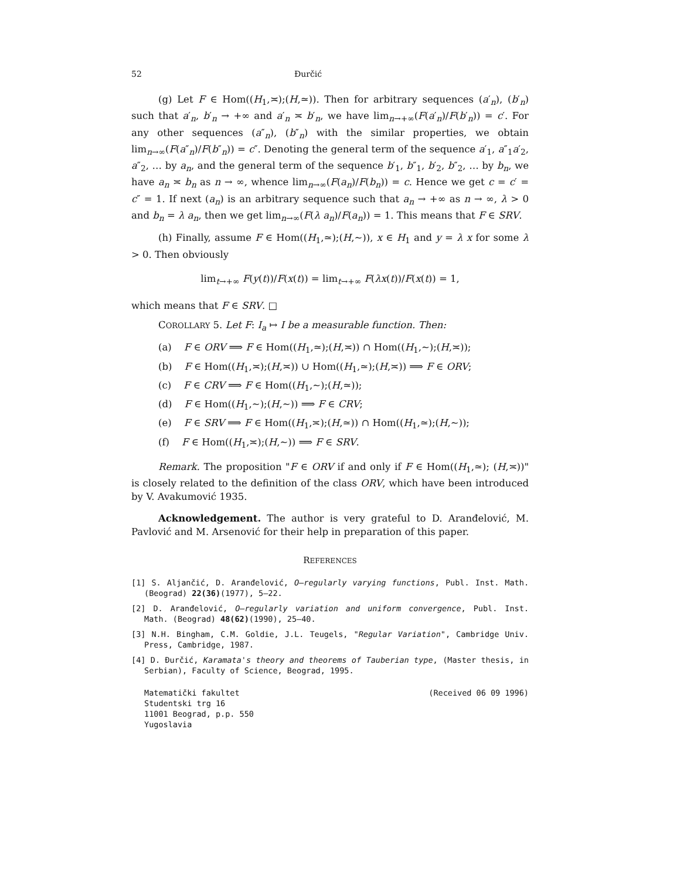52 Đurčić
(g) Let F ∈ Hom((H<sub>1</sub>,≍);(H,≃)). Then for arbitrary sequences (a′<sub>n</sub>), (b′<sub>n</sub>) such that a′<sub>n</sub>, b′<sub>n</sub> → +∞ and a′<sub>n</sub> ≍ b′<sub>n</sub>, we have lim<sub>n→+∞</sub>(F(a′<sub>n</sub>)/F(b′<sub>n</sub>)) = c′. For any other sequences (a″<sub>n</sub>), (b″<sub>n</sub>) with the similar properties, we obtain lim<sub>n→∞</sub>(F(a″<sub>n</sub>)/F(b″<sub>n</sub>)) = c″. Denoting the general term of the sequence a′<sub>1</sub>, a″<sub>1</sub>a′<sub>2</sub>, a″<sub>2</sub>, … by a<sub>n</sub>, and the general term of the sequence b′<sub>1</sub>, b″<sub>1</sub>, b′<sub>2</sub>, b″<sub>2</sub>, … by b<sub>n</sub>, we have a<sub>n</sub> ≍ b<sub>n</sub> as n → ∞, whence lim<sub>n→∞</sub>(F(a<sub>n</sub>)/F(b<sub>n</sub>)) = c. Hence we get c = c′ = c″ = 1. If next (a<sub>n</sub>) is an arbitrary sequence such that a<sub>n</sub> → +∞ as n → ∞, λ > 0 and b<sub>n</sub> = λ a<sub>n</sub>, then we get lim<sub>n→∞</sub>(F(λ a<sub>n</sub>)/F(a<sub>n</sub>)) = 1. This means that F ∈ SRV.
(h) Finally, assume F ∈ Hom((H<sub>1</sub>,≃);(H,∼)), x ∈ H<sub>1</sub> and y = λ x for some λ > 0. Then obviously
lim<sub>t→+∞</sub> F(y(t))/F(x(t)) = lim<sub>t→+∞</sub> F(λx(t))/F(x(t)) = 1,
which means that F ∈ SRV. □
COROLLARY 5. Let F: I<sub>a</sub> ↦ I be a measurable function. Then:
(a) F ∈ ORV ⟹ F ∈ Hom((H<sub>1</sub>,≃);(H,≍)) ∩ Hom((H<sub>1</sub>,∼);(H,≍));
(b) F ∈ Hom((H<sub>1</sub>,≍);(H,≍)) ∪ Hom((H<sub>1</sub>,≃);(H,≍)) ⟹ F ∈ ORV;
(c) F ∈ CRV ⟹ F ∈ Hom((H<sub>1</sub>,∼);(H,≃));
(d) F ∈ Hom((H<sub>1</sub>,∼);(H,∼)) ⟹ F ∈ CRV;
(e) F ∈ SRV ⟹ F ∈ Hom((H<sub>1</sub>,≍);(H,≃)) ∩ Hom((H<sub>1</sub>,≃);(H,∼));
(f) F ∈ Hom((H<sub>1</sub>,≍);(H,∼)) ⟹ F ∈ SRV.
Remark. The proposition "F ∈ ORV if and only if F ∈ Hom((H<sub>1</sub>,≃); (H,≍))" is closely related to the definition of the class ORV, which have been introduced by V. Avakumović 1935.
Acknowledgement. The author is very grateful to D. Aranđelović, M. Pavlović and M. Arsenović for their help in preparation of this paper.
REFERENCES
[1] S. Aljančić, D. Aranđelović, O–regularly varying functions, Publ. Inst. Math. (Beograd) 22(36)(1977), 5–22.
[2] D. Aranđelović, O–regularly variation and uniform convergence, Publ. Inst. Math. (Beograd) 48(62)(1990), 25–40.
[3] N.H. Bingham, C.M. Goldie, J.L. Teugels, "Regular Variation", Cambridge Univ. Press, Cambridge, 1987.
[4] D. Đurčić, Karamata's theory and theorems of Tauberian type, (Master thesis, in Serbian), Faculty of Science, Beograd, 1995.
Matematički fakultet
Studentski trg 16
11001 Beograd, p.p. 550
Yugoslavia
(Received 06 09 1996)